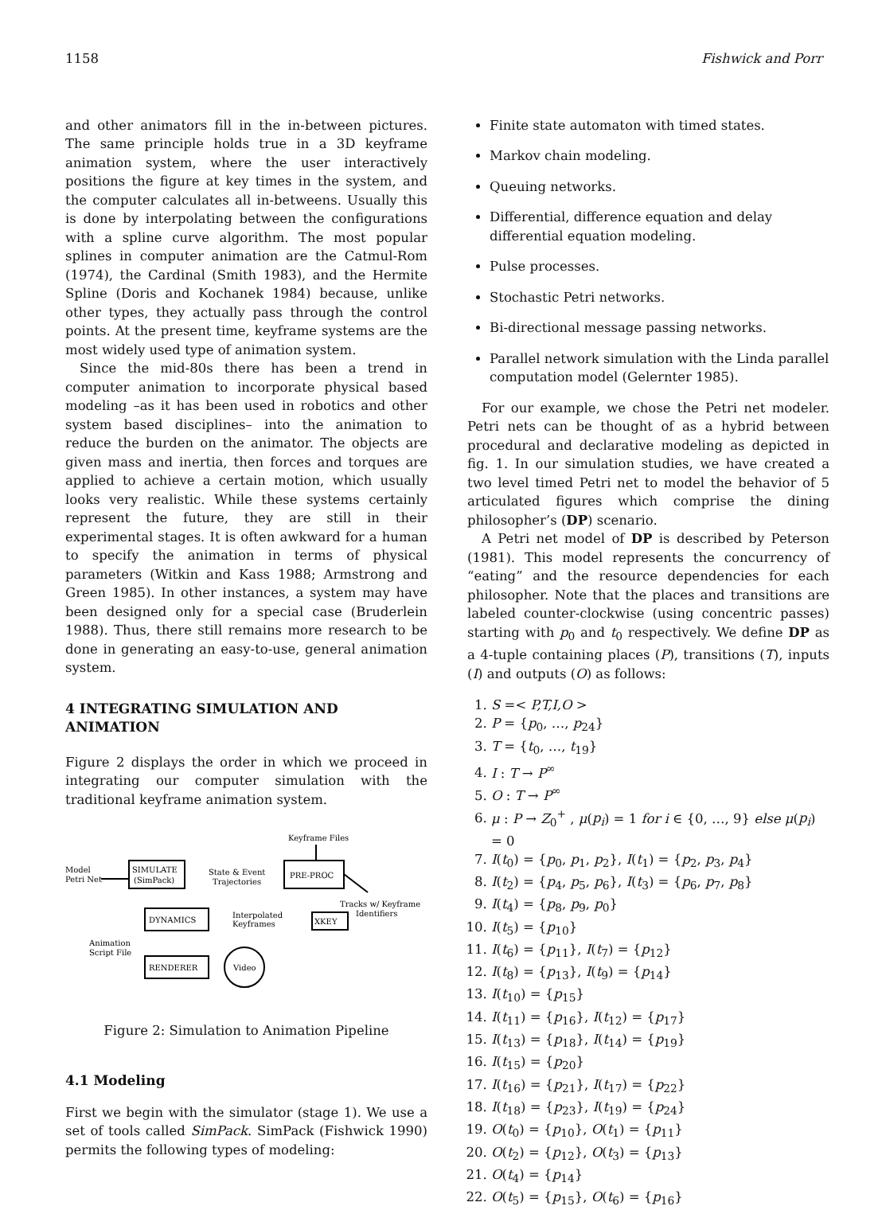1158 Fishwick and Porr
and other animators fill in the in-between pictures. The same principle holds true in a 3D keyframe animation system, where the user interactively positions the figure at key times in the system, and the computer calculates all in-betweens. Usually this is done by interpolating between the configurations with a spline curve algorithm. The most popular splines in computer animation are the Catmul-Rom (1974), the Cardinal (Smith 1983), and the Hermite Spline (Doris and Kochanek 1984) because, unlike other types, they actually pass through the control points. At the present time, keyframe systems are the most widely used type of animation system.
Since the mid-80s there has been a trend in computer animation to incorporate physical based modeling –as it has been used in robotics and other system based disciplines– into the animation to reduce the burden on the animator. The objects are given mass and inertia, then forces and torques are applied to achieve a certain motion, which usually looks very realistic. While these systems certainly represent the future, they are still in their experimental stages. It is often awkward for a human to specify the animation in terms of physical parameters (Witkin and Kass 1988; Armstrong and Green 1985). In other instances, a system may have been designed only for a special case (Bruderlein 1988). Thus, there still remains more research to be done in generating an easy-to-use, general animation system.
4 INTEGRATING SIMULATION AND ANIMATION
Figure 2 displays the order in which we proceed in integrating our computer simulation with the traditional keyframe animation system.
Keyframe Files
Model
Petri Net
SIMULATE
(SimPack)
State & Event
Trajectories
PRE-PROC
Tracks w/ Keyframe
Identifiers
DYNAMICS
Interpolated
Keyframes
XKEY
Animation
Script File
RENDERER
Video
Figure 2: Simulation to Animation Pipeline
4.1 Modeling
First we begin with the simulator (stage 1). We use a set of tools called SimPack. SimPack (Fishwick 1990) permits the following types of modeling:
Finite state automaton with timed states.
Markov chain modeling.
Queuing networks.
Differential, difference equation and delay differential equation modeling.
Pulse processes.
Stochastic Petri networks.
Bi-directional message passing networks.
Parallel network simulation with the Linda parallel computation model (Gelernter 1985).
For our example, we chose the Petri net modeler. Petri nets can be thought of as a hybrid between procedural and declarative modeling as depicted in fig. 1. In our simulation studies, we have created a two level timed Petri net to model the behavior of 5 articulated figures which comprise the dining philosopher’s (DP) scenario.
A Petri net model of DP is described by Peterson (1981). This model represents the concurrency of “eating” and the resource dependencies for each philosopher. Note that the places and transitions are labeled counter-clockwise (using concentric passes) starting with p<sub>0</sub> and t<sub>0</sub> respectively. We define DP as a 4-tuple containing places (P), transitions (T), inputs (I) and outputs (O) as follows:
1. S =< P,T,I,O >
2. P = {p<sub>0</sub>, …, p<sub>24</sub>}
3. T = {t<sub>0</sub>, …, t<sub>19</sub>}
4. I : T → P<sup>∞</sup>
5. O : T → P<sup>∞</sup>
6. μ : P → Z<sub>0</sub><sup>+</sup> , μ(p<sub>i</sub>) = 1 for i ∈ {0, …, 9} else μ(p<sub>i</sub>) = 0
7. I(t<sub>0</sub>) = {p<sub>0</sub>, p<sub>1</sub>, p<sub>2</sub>}, I(t<sub>1</sub>) = {p<sub>2</sub>, p<sub>3</sub>, p<sub>4</sub>}
8. I(t<sub>2</sub>) = {p<sub>4</sub>, p<sub>5</sub>, p<sub>6</sub>}, I(t<sub>3</sub>) = {p<sub>6</sub>, p<sub>7</sub>, p<sub>8</sub>}
9. I(t<sub>4</sub>) = {p<sub>8</sub>, p<sub>9</sub>, p<sub>0</sub>}
10. I(t<sub>5</sub>) = {p<sub>10</sub>}
11. I(t<sub>6</sub>) = {p<sub>11</sub>}, I(t<sub>7</sub>) = {p<sub>12</sub>}
12. I(t<sub>8</sub>) = {p<sub>13</sub>}, I(t<sub>9</sub>) = {p<sub>14</sub>}
13. I(t<sub>10</sub>) = {p<sub>15</sub>}
14. I(t<sub>11</sub>) = {p<sub>16</sub>}, I(t<sub>12</sub>) = {p<sub>17</sub>}
15. I(t<sub>13</sub>) = {p<sub>18</sub>}, I(t<sub>14</sub>) = {p<sub>19</sub>}
16. I(t<sub>15</sub>) = {p<sub>20</sub>}
17. I(t<sub>16</sub>) = {p<sub>21</sub>}, I(t<sub>17</sub>) = {p<sub>22</sub>}
18. I(t<sub>18</sub>) = {p<sub>23</sub>}, I(t<sub>19</sub>) = {p<sub>24</sub>}
19. O(t<sub>0</sub>) = {p<sub>10</sub>}, O(t<sub>1</sub>) = {p<sub>11</sub>}
20. O(t<sub>2</sub>) = {p<sub>12</sub>}, O(t<sub>3</sub>) = {p<sub>13</sub>}
21. O(t<sub>4</sub>) = {p<sub>14</sub>}
22. O(t<sub>5</sub>) = {p<sub>15</sub>}, O(t<sub>6</sub>) = {p<sub>16</sub>}